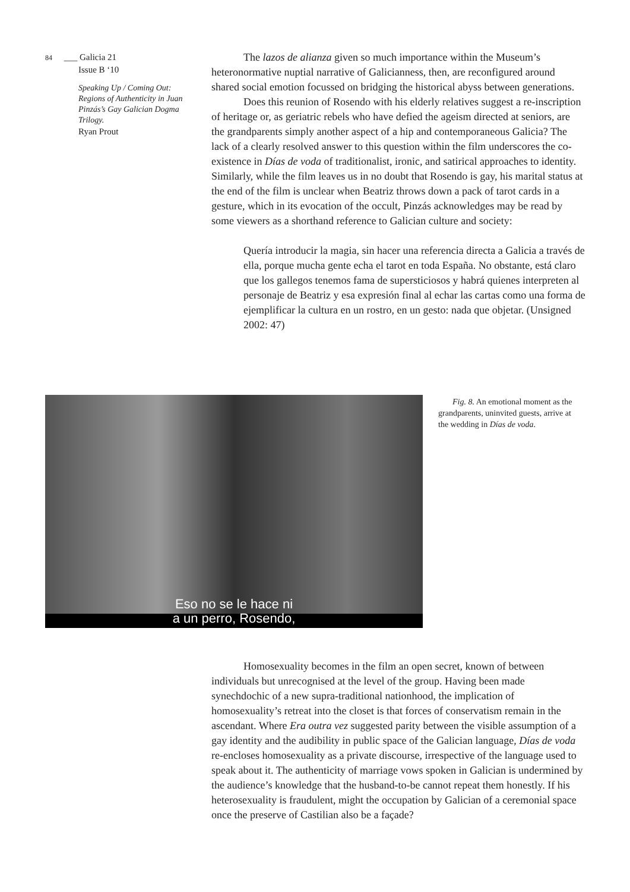84 ___ Galicia 21
Issue B ‘10
Speaking Up / Coming Out: Regions of Authenticity in Juan Pinzás’s Gay Galician Dogma Trilogy.
Ryan Prout
The lazos de alianza given so much importance within the Museum’s heteronormative nuptial narrative of Galicianness, then, are reconfigured around shared social emotion focussed on bridging the historical abyss between generations.
Does this reunion of Rosendo with his elderly relatives suggest a re-inscription of heritage or, as geriatric rebels who have defied the ageism directed at seniors, are the grandparents simply another aspect of a hip and contemporaneous Galicia? The lack of a clearly resolved answer to this question within the film underscores the co-existence in Días de voda of traditionalist, ironic, and satirical approaches to identity. Similarly, while the film leaves us in no doubt that Rosendo is gay, his marital status at the end of the film is unclear when Beatriz throws down a pack of tarot cards in a gesture, which in its evocation of the occult, Pinzás acknowledges may be read by some viewers as a shorthand reference to Galician culture and society:
Quería introducir la magia, sin hacer una referencia directa a Galicia a través de ella, porque mucha gente echa el tarot en toda España. No obstante, está claro que los gallegos tenemos fama de supersticiosos y habrá quienes interpreten al personaje de Beatriz y esa expresión final al echar las cartas como una forma de ejemplificar la cultura en un rostro, en un gesto: nada que objetar. (Unsigned 2002: 47)
Eso no se le hace ni
a un perro, Rosendo,
Fig. 8. An emotional moment as the grandparents, uninvited guests, arrive at the wedding in Días de voda.
Homosexuality becomes in the film an open secret, known of between individuals but unrecognised at the level of the group. Having been made synechdochic of a new supra-traditional nationhood, the implication of homosexuality’s retreat into the closet is that forces of conservatism remain in the ascendant. Where Era outra vez suggested parity between the visible assumption of a gay identity and the audibility in public space of the Galician language, Días de voda re-encloses homosexuality as a private discourse, irrespective of the language used to speak about it. The authenticity of marriage vows spoken in Galician is undermined by the audience’s knowledge that the husband-to-be cannot repeat them honestly. If his heterosexuality is fraudulent, might the occupation by Galician of a ceremonial space once the preserve of Castilian also be a façade?